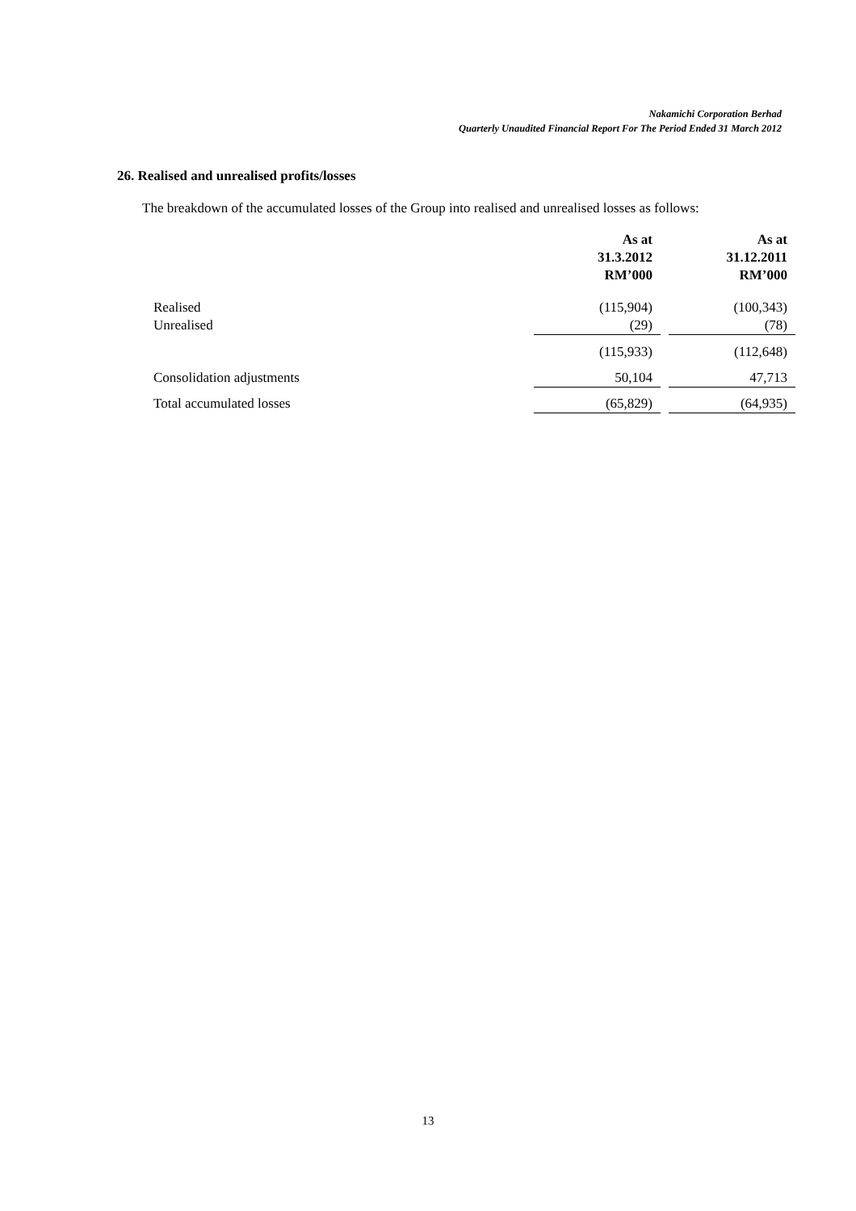Nakamichi Corporation Berhad
Quarterly Unaudited Financial Report For The Period Ended 31 March 2012
26. Realised and unrealised profits/losses
The breakdown of the accumulated losses of the Group into realised and unrealised losses as follows:
| | As at 31.3.2012 RM’000 | | As at 31.12.2011 RM’000 |
| Realised | (115,904) | | (100,343) |
| Unrealised | (29) | | (78) |
| | (115,933) | | (112,648) |
| Consolidation adjustments | 50,104 | | 47,713 |
| Total accumulated losses | (65,829) | | (64,935) |
13